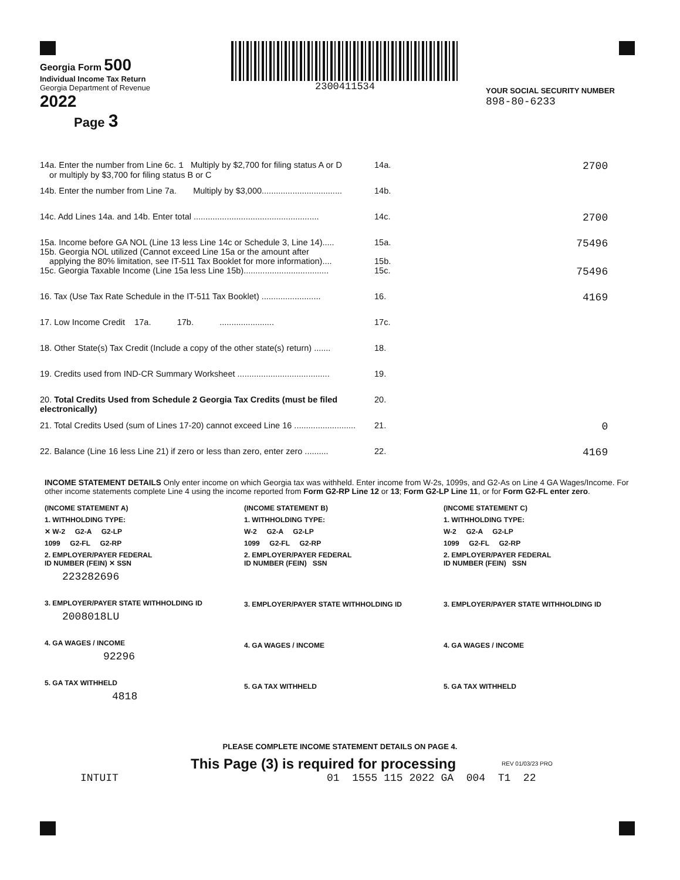Georgia Form 500
Individual Income Tax Return
Georgia Department of Revenue
2022
Page 3
2300411534
YOUR SOCIAL SECURITY NUMBER
898-80-6233
| 14a. Enter the number from Line 6c. 1 Multiply by $2,700 for filing status A or D or multiply by $3,700 for filing status B or C | 14a. | 2700 |
| 14b. Enter the number from Line 7a. Multiply by $3,000.................................. | 14b. | |
| 14c. Add Lines 14a. and 14b. Enter total ..................................................... | 14c. | 2700 |
| 15a. Income before GA NOL (Line 13 less Line 14c or Schedule 3, Line 14)..... 15b. Georgia NOL utilized (Cannot exceed Line 15a or the amount after applying the 80% limitation, see IT-511 Tax Booklet for more information).... | 15a. 15b. | 75496 |
| 15c. Georgia Taxable Income (Line 15a less Line 15b).................................... | 15c. | 75496 |
| 16. Tax (Use Tax Rate Schedule in the IT-511 Tax Booklet) ......................... | 16. | 4169 |
| 17. Low Income Credit 17a. 17b. ....................... | 17c. | |
| 18. Other State(s) Tax Credit (Include a copy of the other state(s) return) ....... | 18. | |
| 19. Credits used from IND-CR Summary Worksheet ....................................... | 19. | |
| 20. Total Credits Used from Schedule 2 Georgia Tax Credits (must be filed electronically) | 20. | |
| 21. Total Credits Used (sum of Lines 17-20) cannot exceed Line 16 .......................... | 21. | 0 |
| 22. Balance (Line 16 less Line 21) if zero or less than zero, enter zero .......... | 22. | 4169 |
INCOME STATEMENT DETAILS Only enter income on which Georgia tax was withheld. Enter income from W-2s, 1099s, and G2-As on Line 4 GA Wages/Income. For other income statements complete Line 4 using the income reported from Form G2-RP Line 12 or 13; Form G2-LP Line 11, or for Form G2-FL enter zero.
(INCOME STATEMENT A)
1. WITHHOLDING TYPE:
✕ W-2 G2-A G2-LP
1099 G2-FL G2-RP
2. EMPLOYER/PAYER FEDERAL
ID NUMBER (FEIN) ✕ SSN
223282696
3. EMPLOYER/PAYER STATE WITHHOLDING ID
2008018LU
4. GA WAGES / INCOME
92296
5. GA TAX WITHHELD
4818
(INCOME STATEMENT B)
1. WITHHOLDING TYPE:
W-2 G2-A G2-LP
1099 G2-FL G2-RP
2. EMPLOYER/PAYER FEDERAL
ID NUMBER (FEIN) SSN
3. EMPLOYER/PAYER STATE WITHHOLDING ID
4. GA WAGES / INCOME
5. GA TAX WITHHELD
(INCOME STATEMENT C)
1. WITHHOLDING TYPE:
W-2 G2-A G2-LP
1099 G2-FL G2-RP
2. EMPLOYER/PAYER FEDERAL
ID NUMBER (FEIN) SSN
3. EMPLOYER/PAYER STATE WITHHOLDING ID
4. GA WAGES / INCOME
5. GA TAX WITHHELD
PLEASE COMPLETE INCOME STATEMENT DETAILS ON PAGE 4.
This Page (3) is required for processing REV 01/03/23 PRO
INTUIT 01 1555 115 2022 GA 004 T1 22